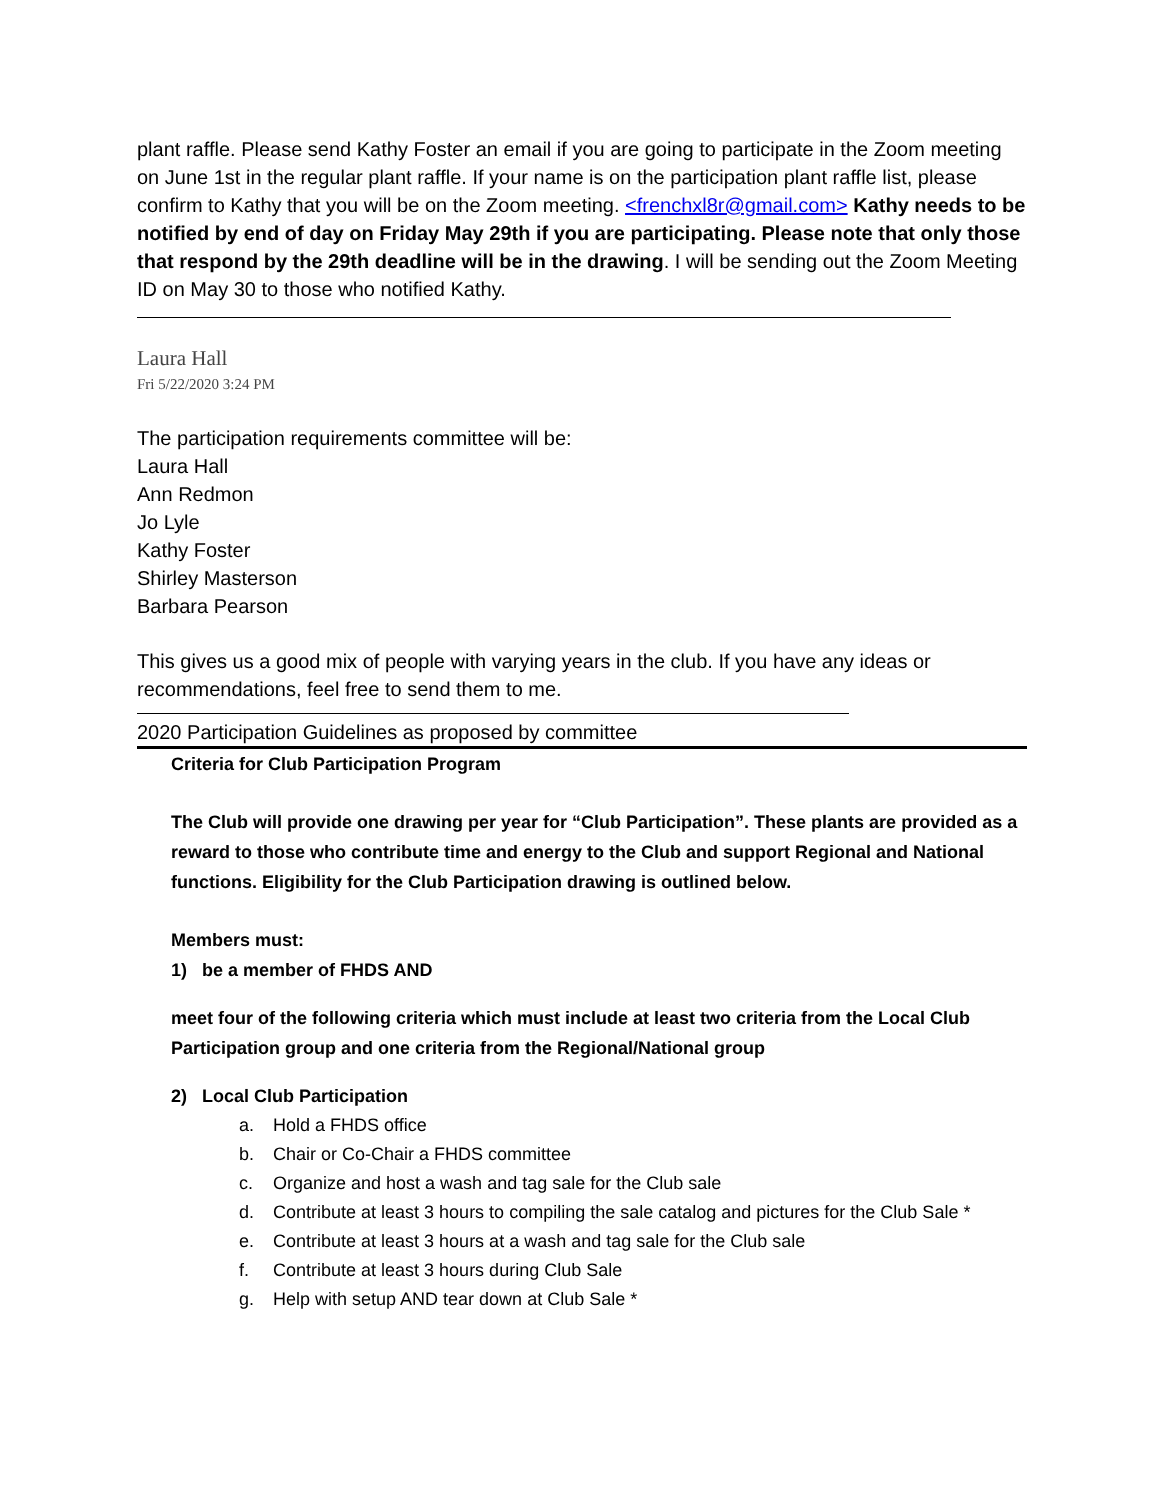plant raffle. Please send Kathy Foster an email if you are going to participate in the Zoom meeting on June 1st in the regular plant raffle. If your name is on the participation plant raffle list, please confirm to Kathy that you will be on the Zoom meeting. <frenchxl8r@gmail.com> Kathy needs to be notified by end of day on Friday May 29th if you are participating. Please note that only those that respond by the 29th deadline will be in the drawing. I will be sending out the Zoom Meeting ID on May 30 to those who notified Kathy.
Laura Hall
Fri 5/22/2020 3:24 PM
The participation requirements committee will be:
Laura Hall
Ann Redmon
Jo Lyle
Kathy Foster
Shirley Masterson
Barbara Pearson
This gives us a good mix of people with varying years in the club. If you have any ideas or recommendations, feel free to send them to me.
2020 Participation Guidelines as proposed by committee
Criteria for Club Participation Program
The Club will provide one drawing per year for “Club Participation”. These plants are provided as a reward to those who contribute time and energy to the Club and support Regional and National functions. Eligibility for the Club Participation drawing is outlined below.
Members must:
1) be a member of FHDS AND
meet four of the following criteria which must include at least two criteria from the Local Club Participation group and one criteria from the Regional/National group
2) Local Club Participation
a. Hold a FHDS office
b. Chair or Co-Chair a FHDS committee
c. Organize and host a wash and tag sale for the Club sale
d. Contribute at least 3 hours to compiling the sale catalog and pictures for the Club Sale *
e. Contribute at least 3 hours at a wash and tag sale for the Club sale
f. Contribute at least 3 hours during Club Sale
g. Help with setup AND tear down at Club Sale *